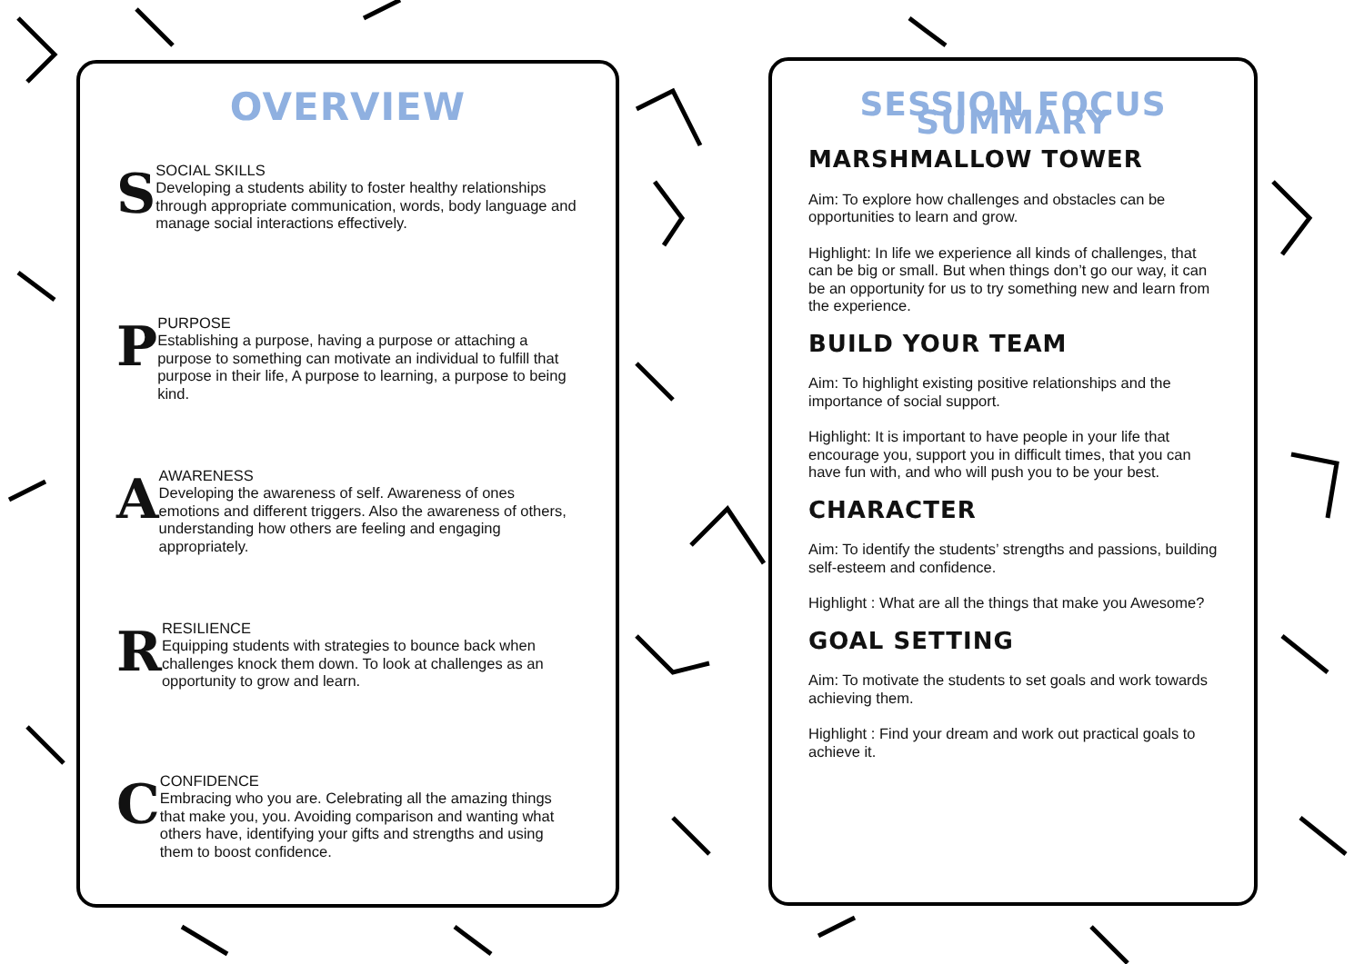OVERVIEW
S
SOCIAL SKILLS
Developing a students ability to foster healthy relationships through appropriate communication, words, body language and manage social interactions effectively.
P
PURPOSE
Establishing a purpose, having a purpose or attaching a purpose to something can motivate an individual to fulfill that purpose in their life, A purpose to learning, a purpose to being kind.
A
AWARENESS
Developing the awareness of self. Awareness of ones emotions and different triggers. Also the awareness of others, understanding how others are feeling and engaging appropriately.
R
RESILIENCE
Equipping students with strategies to bounce back when challenges knock them down. To look at challenges as an opportunity to grow and learn.
C
CONFIDENCE
Embracing who you are. Celebrating all the amazing things that make you, you. Avoiding comparison and wanting what others have, identifying your gifts and strengths and using them to boost confidence.
SESSION FOCUS SUMMARY
MARSHMALLOW TOWER
Aim: To explore how challenges and obstacles can be opportunities to learn and grow.
Highlight: In life we experience all kinds of challenges, that can be big or small. But when things don’t go our way, it can be an opportunity for us to try something new and learn from the experience.
BUILD YOUR TEAM
Aim: To highlight existing positive relationships and the importance of social support.
Highlight: It is important to have people in your life that encourage you, support you in difficult times, that you can have fun with, and who will push you to be your best.
CHARACTER
Aim: To identify the students’ strengths and passions, building self-esteem and confidence.
Highlight : What are all the things that make you Awesome?
GOAL SETTING
Aim: To motivate the students to set goals and work towards achieving them.
Highlight : Find your dream and work out practical goals to achieve it.